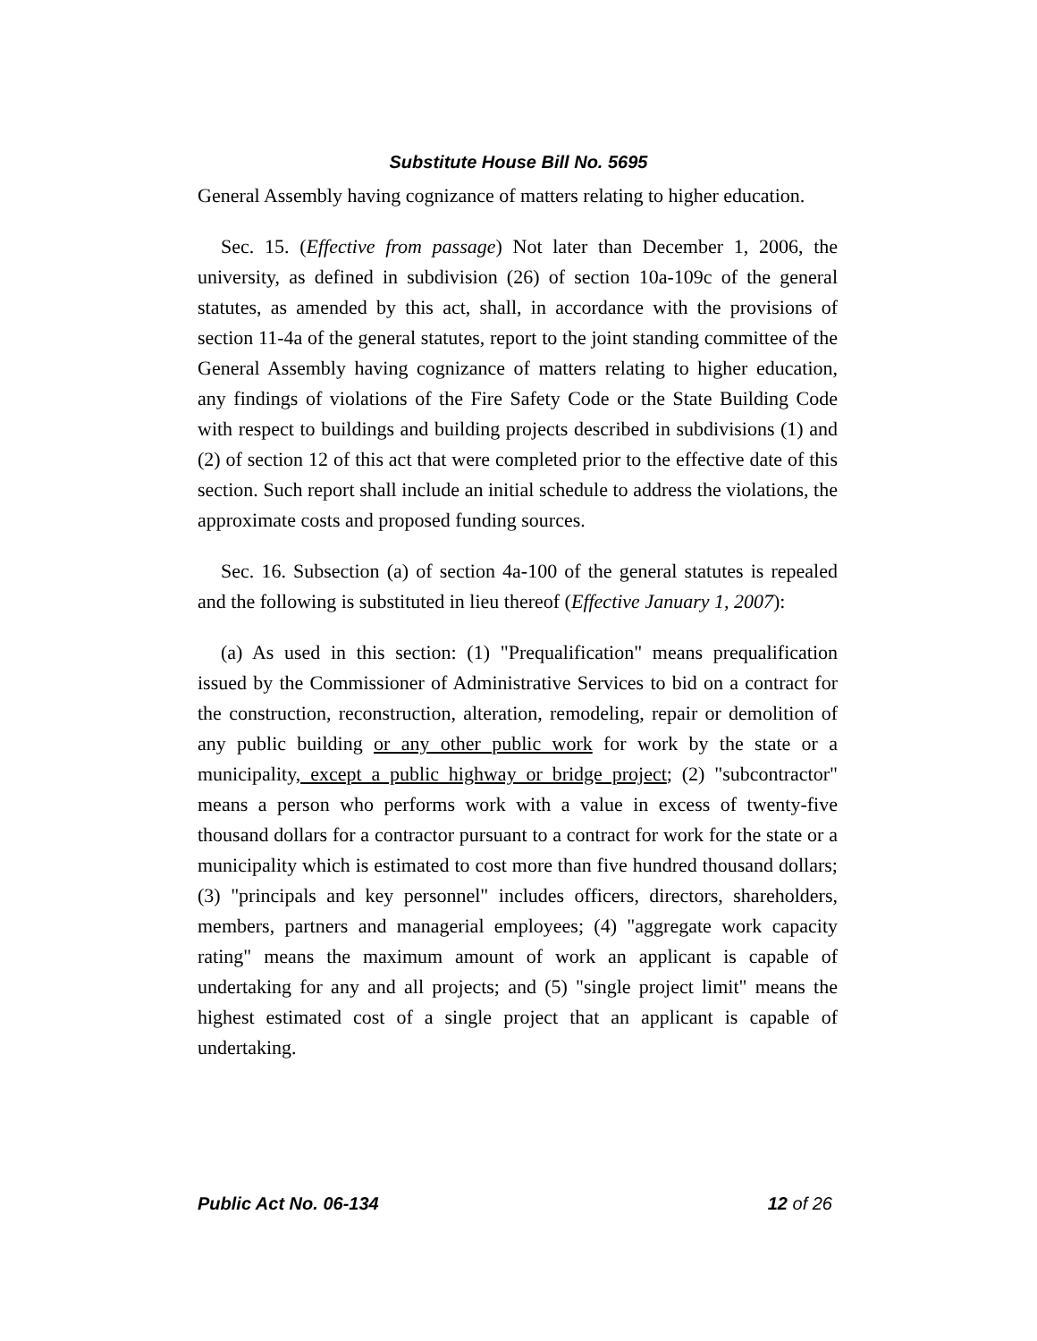Substitute House Bill No. 5695
General Assembly having cognizance of matters relating to higher education.
Sec. 15. (Effective from passage) Not later than December 1, 2006, the university, as defined in subdivision (26) of section 10a-109c of the general statutes, as amended by this act, shall, in accordance with the provisions of section 11-4a of the general statutes, report to the joint standing committee of the General Assembly having cognizance of matters relating to higher education, any findings of violations of the Fire Safety Code or the State Building Code with respect to buildings and building projects described in subdivisions (1) and (2) of section 12 of this act that were completed prior to the effective date of this section. Such report shall include an initial schedule to address the violations, the approximate costs and proposed funding sources.
Sec. 16. Subsection (a) of section 4a-100 of the general statutes is repealed and the following is substituted in lieu thereof (Effective January 1, 2007):
(a) As used in this section: (1) "Prequalification" means prequalification issued by the Commissioner of Administrative Services to bid on a contract for the construction, reconstruction, alteration, remodeling, repair or demolition of any public building or any other public work for work by the state or a municipality, except a public highway or bridge project; (2) "subcontractor" means a person who performs work with a value in excess of twenty-five thousand dollars for a contractor pursuant to a contract for work for the state or a municipality which is estimated to cost more than five hundred thousand dollars; (3) "principals and key personnel" includes officers, directors, shareholders, members, partners and managerial employees; (4) "aggregate work capacity rating" means the maximum amount of work an applicant is capable of undertaking for any and all projects; and (5) "single project limit" means the highest estimated cost of a single project that an applicant is capable of undertaking.
Public Act No. 06-134 12 of 26